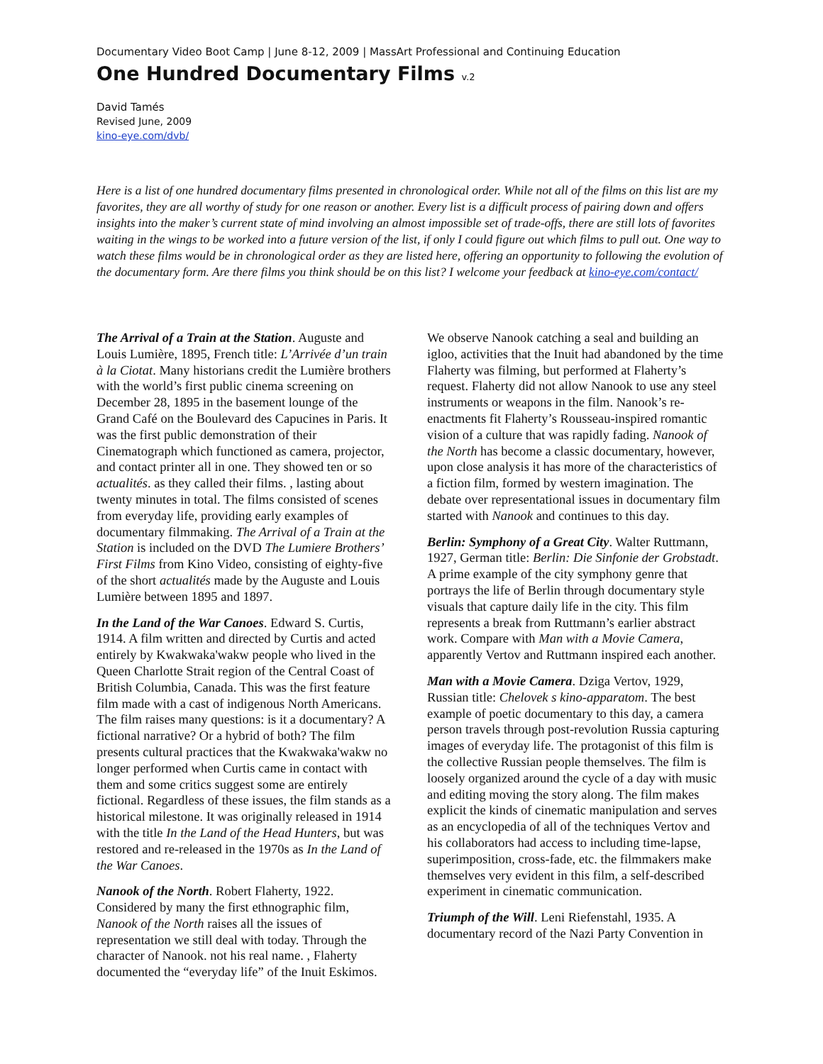Documentary Video Boot Camp | June 8-12, 2009 | MassArt Professional and Continuing Education
One Hundred Documentary Films v.2
David Tamés
Revised June, 2009
kino-eye.com/dvb/
Here is a list of one hundred documentary films presented in chronological order. While not all of the films on this list are my favorites, they are all worthy of study for one reason or another. Every list is a difficult process of pairing down and offers insights into the maker’s current state of mind involving an almost impossible set of trade-offs, there are still lots of favorites waiting in the wings to be worked into a future version of the list, if only I could figure out which films to pull out. One way to watch these films would be in chronological order as they are listed here, offering an opportunity to following the evolution of the documentary form. Are there films you think should be on this list? I welcome your feedback at kino-eye.com/contact/
The Arrival of a Train at the Station. Auguste and Louis Lumière, 1895, French title: L’Arrivée d’un train à la Ciotat. Many historians credit the Lumière brothers with the world’s first public cinema screening on December 28, 1895 in the basement lounge of the Grand Café on the Boulevard des Capucines in Paris. It was the first public demonstration of their Cinematograph which functioned as camera, projector, and contact printer all in one. They showed ten or so actualités. as they called their films. , lasting about twenty minutes in total. The films consisted of scenes from everyday life, providing early examples of documentary filmmaking. The Arrival of a Train at the Station is included on the DVD The Lumiere Brothers’ First Films from Kino Video, consisting of eighty-five of the short actualités made by the Auguste and Louis Lumière between 1895 and 1897.
In the Land of the War Canoes. Edward S. Curtis, 1914. A film written and directed by Curtis and acted entirely by Kwakwaka'wakw people who lived in the Queen Charlotte Strait region of the Central Coast of British Columbia, Canada. This was the first feature film made with a cast of indigenous North Americans. The film raises many questions: is it a documentary? A fictional narrative? Or a hybrid of both? The film presents cultural practices that the Kwakwaka'wakw no longer performed when Curtis came in contact with them and some critics suggest some are entirely fictional. Regardless of these issues, the film stands as a historical milestone. It was originally released in 1914 with the title In the Land of the Head Hunters, but was restored and re-released in the 1970s as In the Land of the War Canoes.
Nanook of the North. Robert Flaherty, 1922. Considered by many the first ethnographic film, Nanook of the North raises all the issues of representation we still deal with today. Through the character of Nanook. not his real name. , Flaherty documented the “everyday life” of the Inuit Eskimos.
We observe Nanook catching a seal and building an igloo, activities that the Inuit had abandoned by the time Flaherty was filming, but performed at Flaherty’s request. Flaherty did not allow Nanook to use any steel instruments or weapons in the film. Nanook’s re-enactments fit Flaherty’s Rousseau-inspired romantic vision of a culture that was rapidly fading. Nanook of the North has become a classic documentary, however, upon close analysis it has more of the characteristics of a fiction film, formed by western imagination. The debate over representational issues in documentary film started with Nanook and continues to this day.
Berlin: Symphony of a Great City. Walter Ruttmann, 1927, German title: Berlin: Die Sinfonie der Grobstadt. A prime example of the city symphony genre that portrays the life of Berlin through documentary style visuals that capture daily life in the city. This film represents a break from Ruttmann’s earlier abstract work. Compare with Man with a Movie Camera, apparently Vertov and Ruttmann inspired each another.
Man with a Movie Camera. Dziga Vertov, 1929, Russian title: Chelovek s kino-apparatom. The best example of poetic documentary to this day, a camera person travels through post-revolution Russia capturing images of everyday life. The protagonist of this film is the collective Russian people themselves. The film is loosely organized around the cycle of a day with music and editing moving the story along. The film makes explicit the kinds of cinematic manipulation and serves as an encyclopedia of all of the techniques Vertov and his collaborators had access to including time-lapse, superimposition, cross-fade, etc. the filmmakers make themselves very evident in this film, a self-described experiment in cinematic communication.
Triumph of the Will. Leni Riefenstahl, 1935. A documentary record of the Nazi Party Convention in